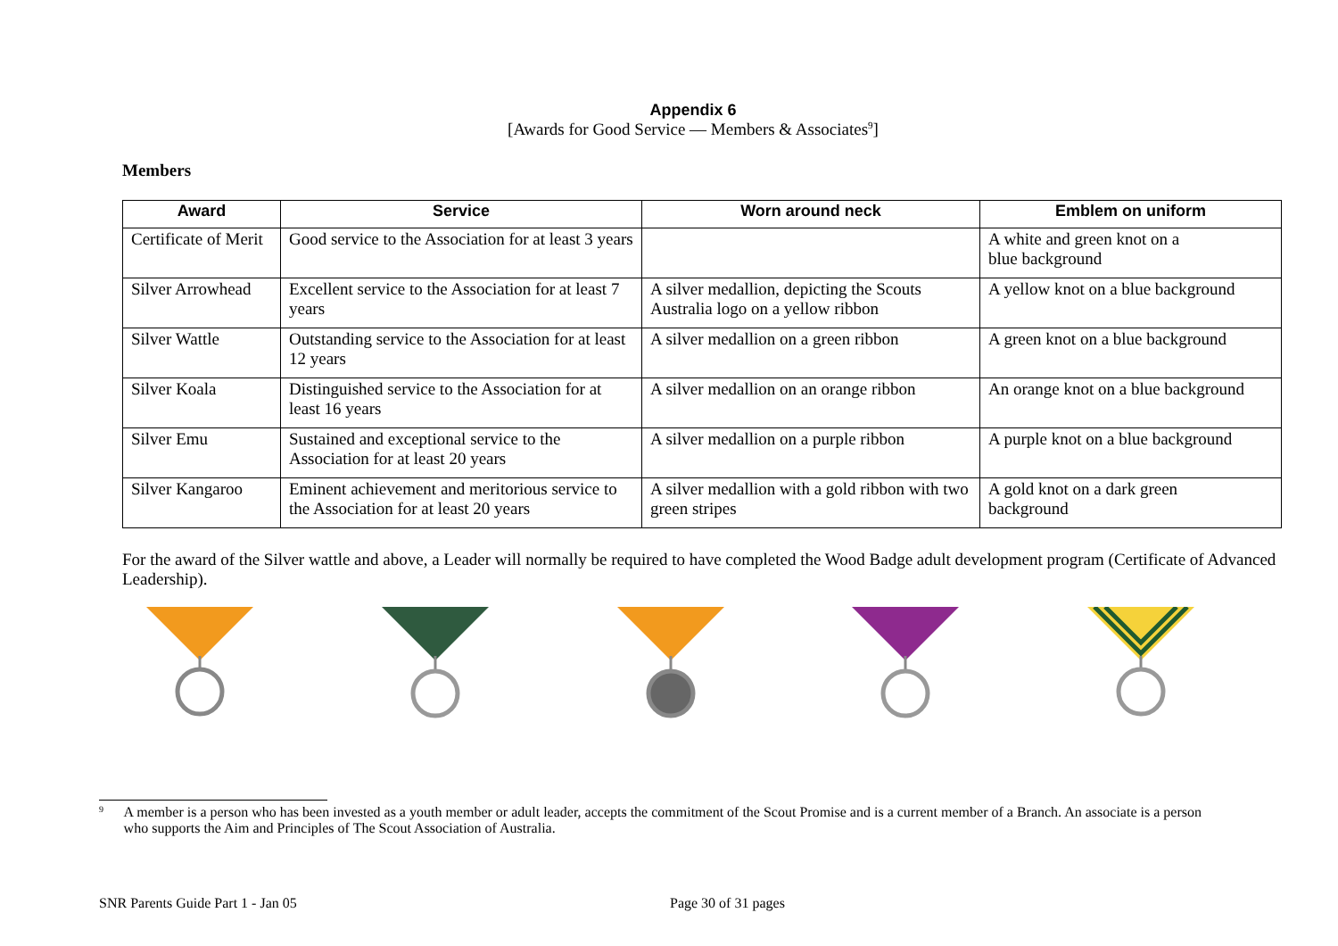Appendix 6
[Awards for Good Service — Members & Associates<sup>9</sup>]
Members
| Award | Service | Worn around neck | Emblem on uniform |
| --- | --- | --- | --- |
| Certificate of Merit | Good service to the Association for at least 3 years | | A white and green knot on a blue background |
| Silver Arrowhead | Excellent service to the Association for at least 7 years | A silver medallion, depicting the Scouts Australia logo on a yellow ribbon | A yellow knot on a blue background |
| Silver Wattle | Outstanding service to the Association for at least 12 years | A silver medallion on a green ribbon | A green knot on a blue background |
| Silver Koala | Distinguished service to the Association for at least 16 years | A silver medallion on an orange ribbon | An orange knot on a blue background |
| Silver Emu | Sustained and exceptional service to the Association for at least 20 years | A silver medallion on a purple ribbon | A purple knot on a blue background |
| Silver Kangaroo | Eminent achievement and meritorious service to the Association for at least 20 years | A silver medallion with a gold ribbon with two green stripes | A gold knot on a dark green background |
For the award of the Silver wattle and above, a Leader will normally be required to have completed the Wood Badge adult development program (Certificate of Advanced Leadership).
<sup>9</sup> A member is a person who has been invested as a youth member or adult leader, accepts the commitment of the Scout Promise and is a current member of a Branch. An associate is a person who supports the Aim and Principles of The Scout Association of Australia.
SNR Parents Guide Part 1 - Jan 05 Page 30 of 31 pages